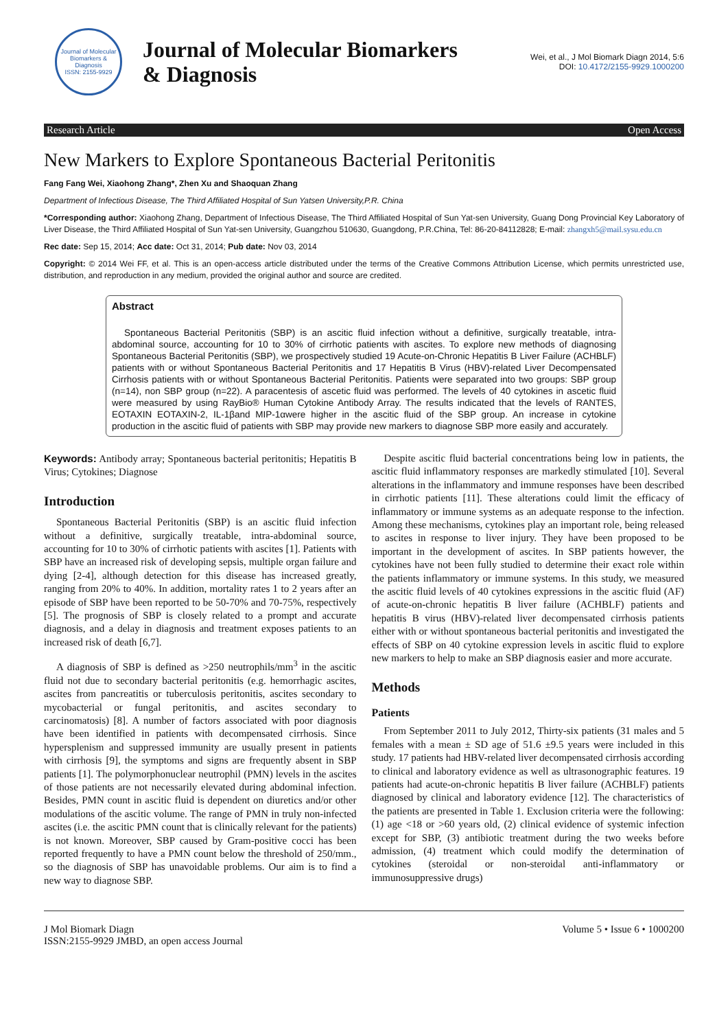Journal of Molecular Biomarkers & Diagnosis
ISSN: 2155-9929
Journal of Molecular Biomarkers
& Diagnosis
Wei, et al., J Mol Biomark Diagn 2014, 5:6
DOI: 10.4172/2155-9929.1000200
Research Article Open Access
New Markers to Explore Spontaneous Bacterial Peritonitis
Fang Fang Wei, Xiaohong Zhang*, Zhen Xu and Shaoquan Zhang
Department of Infectious Disease, The Third Affiliated Hospital of Sun Yatsen University,P.R. China
*Corresponding author: Xiaohong Zhang, Department of Infectious Disease, The Third Affiliated Hospital of Sun Yat-sen University, Guang Dong Provincial Key Laboratory of Liver Disease, the Third Affiliated Hospital of Sun Yat-sen University, Guangzhou 510630, Guangdong, P.R.China, Tel: 86-20-84112828; E-mail: zhangxh5@mail.sysu.edu.cn
Rec date: Sep 15, 2014; Acc date: Oct 31, 2014; Pub date: Nov 03, 2014
Copyright: © 2014 Wei FF, et al. This is an open-access article distributed under the terms of the Creative Commons Attribution License, which permits unrestricted use, distribution, and reproduction in any medium, provided the original author and source are credited.
Abstract
Spontaneous Bacterial Peritonitis (SBP) is an ascitic fluid infection without a definitive, surgically treatable, intra-abdominal source, accounting for 10 to 30% of cirrhotic patients with ascites. To explore new methods of diagnosing Spontaneous Bacterial Peritonitis (SBP), we prospectively studied 19 Acute-on-Chronic Hepatitis B Liver Failure (ACHBLF) patients with or without Spontaneous Bacterial Peritonitis and 17 Hepatitis B Virus (HBV)-related Liver Decompensated Cirrhosis patients with or without Spontaneous Bacterial Peritonitis. Patients were separated into two groups: SBP group (n=14), non SBP group (n=22). A paracentesis of ascetic fluid was performed. The levels of 40 cytokines in ascetic fluid were measured by using RayBio® Human Cytokine Antibody Array. The results indicated that the levels of RANTES, EOTAXIN EOTAXIN-2, IL-1βand MIP-1αwere higher in the ascitic fluid of the SBP group. An increase in cytokine production in the ascitic fluid of patients with SBP may provide new markers to diagnose SBP more easily and accurately.
Keywords: Antibody array; Spontaneous bacterial peritonitis; Hepatitis B Virus; Cytokines; Diagnose
Introduction
Spontaneous Bacterial Peritonitis (SBP) is an ascitic fluid infection without a definitive, surgically treatable, intra-abdominal source, accounting for 10 to 30% of cirrhotic patients with ascites [1]. Patients with SBP have an increased risk of developing sepsis, multiple organ failure and dying [2-4], although detection for this disease has increased greatly, ranging from 20% to 40%. In addition, mortality rates 1 to 2 years after an episode of SBP have been reported to be 50-70% and 70-75%, respectively [5]. The prognosis of SBP is closely related to a prompt and accurate diagnosis, and a delay in diagnosis and treatment exposes patients to an increased risk of death [6,7].
A diagnosis of SBP is defined as >250 neutrophils/mm<sup>3</sup> in the ascitic fluid not due to secondary bacterial peritonitis (e.g. hemorrhagic ascites, ascites from pancreatitis or tuberculosis peritonitis, ascites secondary to mycobacterial or fungal peritonitis, and ascites secondary to carcinomatosis) [8]. A number of factors associated with poor diagnosis have been identified in patients with decompensated cirrhosis. Since hypersplenism and suppressed immunity are usually present in patients with cirrhosis [9], the symptoms and signs are frequently absent in SBP patients [1]. The polymorphonuclear neutrophil (PMN) levels in the ascites of those patients are not necessarily elevated during abdominal infection. Besides, PMN count in ascitic fluid is dependent on diuretics and/or other modulations of the ascitic volume. The range of PMN in truly non-infected ascites (i.e. the ascitic PMN count that is clinically relevant for the patients) is not known. Moreover, SBP caused by Gram-positive cocci has been reported frequently to have a PMN count below the threshold of 250/mm., so the diagnosis of SBP has unavoidable problems. Our aim is to find a new way to diagnose SBP.
Despite ascitic fluid bacterial concentrations being low in patients, the ascitic fluid inflammatory responses are markedly stimulated [10]. Several alterations in the inflammatory and immune responses have been described in cirrhotic patients [11]. These alterations could limit the efficacy of inflammatory or immune systems as an adequate response to the infection. Among these mechanisms, cytokines play an important role, being released to ascites in response to liver injury. They have been proposed to be important in the development of ascites. In SBP patients however, the cytokines have not been fully studied to determine their exact role within the patients inflammatory or immune systems. In this study, we measured the ascitic fluid levels of 40 cytokines expressions in the ascitic fluid (AF) of acute-on-chronic hepatitis B liver failure (ACHBLF) patients and hepatitis B virus (HBV)-related liver decompensated cirrhosis patients either with or without spontaneous bacterial peritonitis and investigated the effects of SBP on 40 cytokine expression levels in ascitic fluid to explore new markers to help to make an SBP diagnosis easier and more accurate.
Methods
Patients
From September 2011 to July 2012, Thirty-six patients (31 males and 5 females with a mean ± SD age of 51.6 ±9.5 years were included in this study. 17 patients had HBV-related liver decompensated cirrhosis according to clinical and laboratory evidence as well as ultrasonographic features. 19 patients had acute-on-chronic hepatitis B liver failure (ACHBLF) patients diagnosed by clinical and laboratory evidence [12]. The characteristics of the patients are presented in Table 1. Exclusion criteria were the following: (1) age <18 or >60 years old, (2) clinical evidence of systemic infection except for SBP, (3) antibiotic treatment during the two weeks before admission, (4) treatment which could modify the determination of cytokines (steroidal or non-steroidal anti-inflammatory or immunosuppressive drugs)
J Mol Biomark Diagn
ISSN:2155-9929 JMBD, an open access Journal
Volume 5 • Issue 6 • 1000200